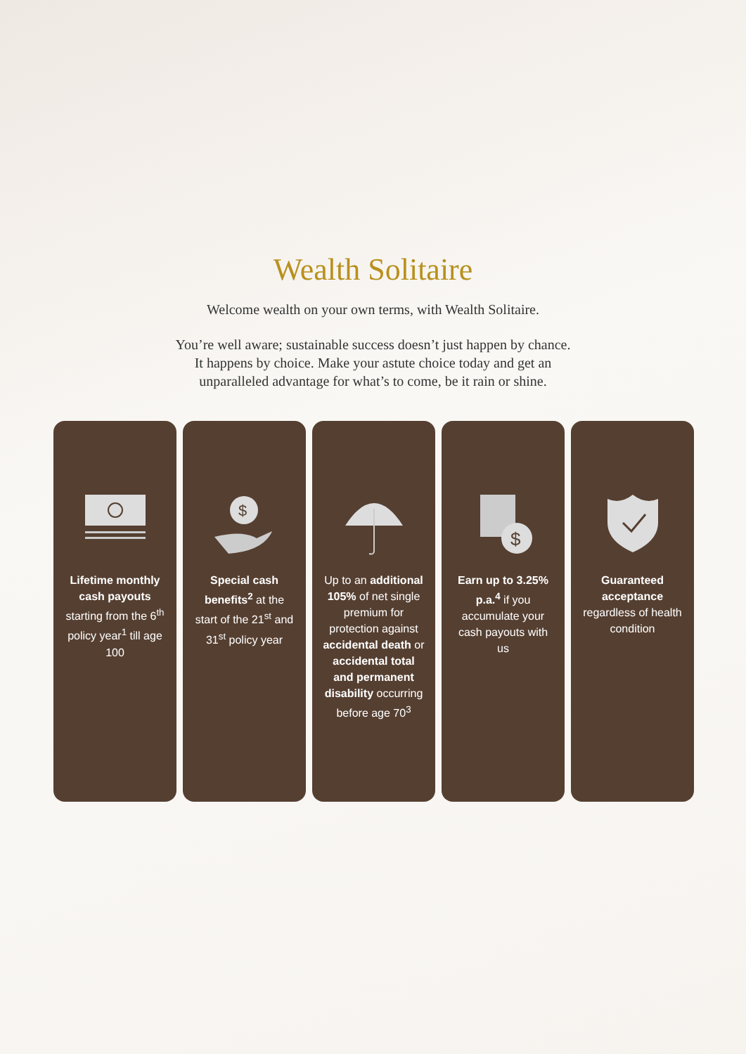Wealth Solitaire
Welcome wealth on your own terms, with Wealth Solitaire.
You’re well aware; sustainable success doesn’t just happen by chance.
It happens by choice. Make your astute choice today and get an
unparalleled advantage for what’s to come, be it rain or shine.
Lifetime monthly cash payouts starting from the 6<sup>th</sup> policy year<sup>1</sup> till age 100
$
Special cash benefits<sup>2</sup> at the start of the 21<sup>st</sup> and 31<sup>st</sup> policy year
Up to an additional 105% of net single premium for protection against accidental death or accidental total and permanent disability occurring before age 70<sup>3</sup>
$
Earn up to 3.25% p.a.<sup>4</sup> if you accumulate your cash payouts with us
Guaranteed acceptance regardless of health condition